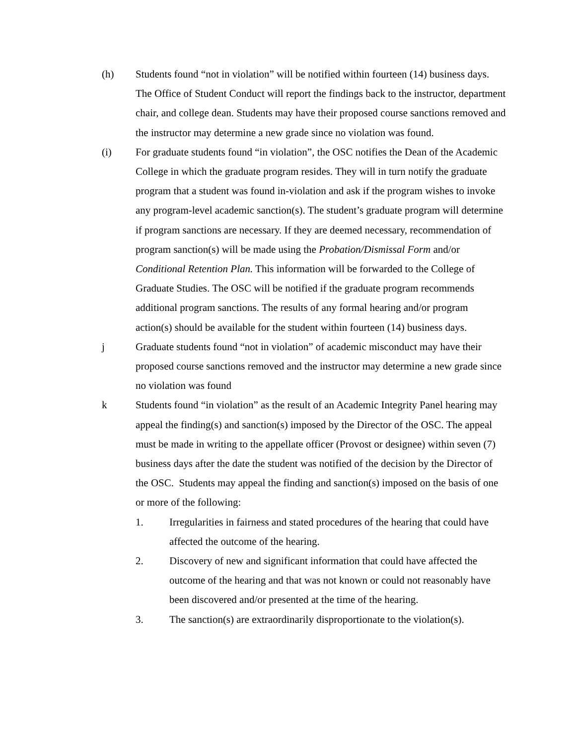(h) Students found “not in violation” will be notified within fourteen (14) business days. The Office of Student Conduct will report the findings back to the instructor, department chair, and college dean. Students may have their proposed course sanctions removed and the instructor may determine a new grade since no violation was found.
(i) For graduate students found “in violation”, the OSC notifies the Dean of the Academic College in which the graduate program resides. They will in turn notify the graduate program that a student was found in-violation and ask if the program wishes to invoke any program-level academic sanction(s). The student’s graduate program will determine if program sanctions are necessary. If they are deemed necessary, recommendation of program sanction(s) will be made using the Probation/Dismissal Form and/or Conditional Retention Plan. This information will be forwarded to the College of Graduate Studies. The OSC will be notified if the graduate program recommends additional program sanctions. The results of any formal hearing and/or program action(s) should be available for the student within fourteen (14) business days.
j Graduate students found “not in violation” of academic misconduct may have their proposed course sanctions removed and the instructor may determine a new grade since no violation was found
k Students found “in violation” as the result of an Academic Integrity Panel hearing may appeal the finding(s) and sanction(s) imposed by the Director of the OSC. The appeal must be made in writing to the appellate officer (Provost or designee) within seven (7) business days after the date the student was notified of the decision by the Director of the OSC. Students may appeal the finding and sanction(s) imposed on the basis of one or more of the following:
1. Irregularities in fairness and stated procedures of the hearing that could have affected the outcome of the hearing.
2. Discovery of new and significant information that could have affected the outcome of the hearing and that was not known or could not reasonably have been discovered and/or presented at the time of the hearing.
3. The sanction(s) are extraordinarily disproportionate to the violation(s).